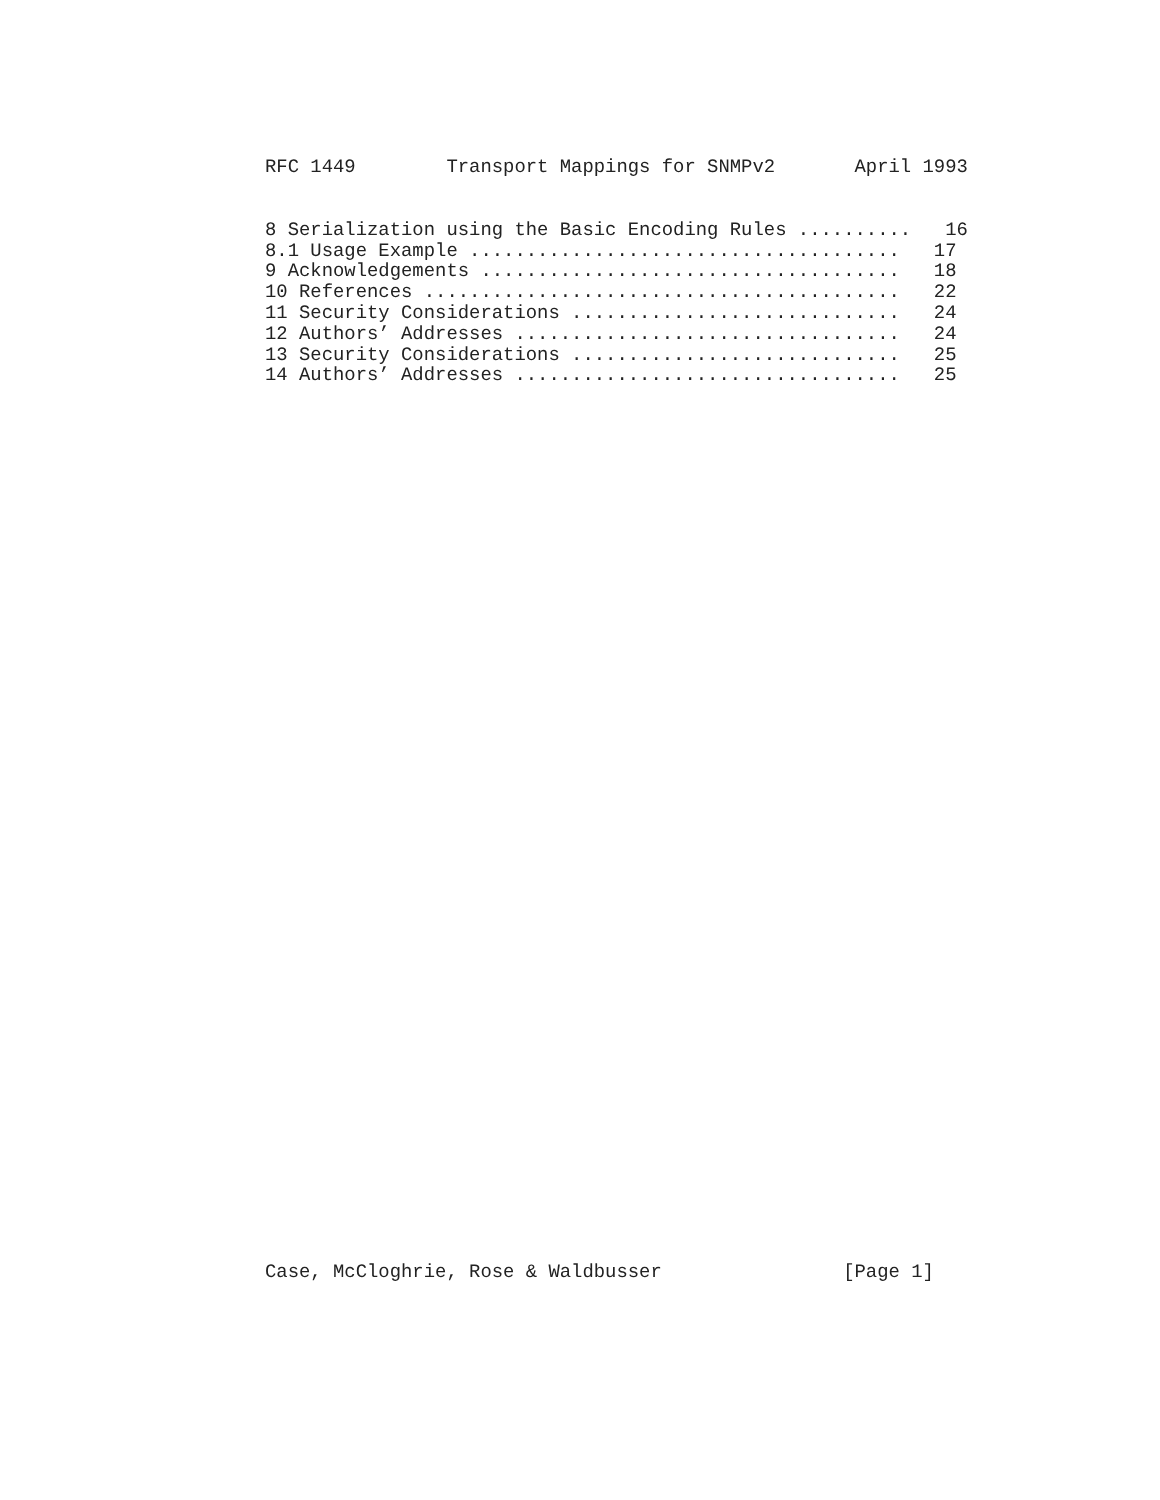RFC 1449        Transport Mappings for SNMPv2       April 1993
8 Serialization using the Basic Encoding Rules ..........   16
8.1 Usage Example ......................................   17
9 Acknowledgements .....................................   18
10 References ..........................................   22
11 Security Considerations .............................   24
12 Authors’ Addresses ..................................   24
13 Security Considerations .............................   25
14 Authors’ Addresses ..................................   25
Case, McCloghrie, Rose & Waldbusser                [Page 1]